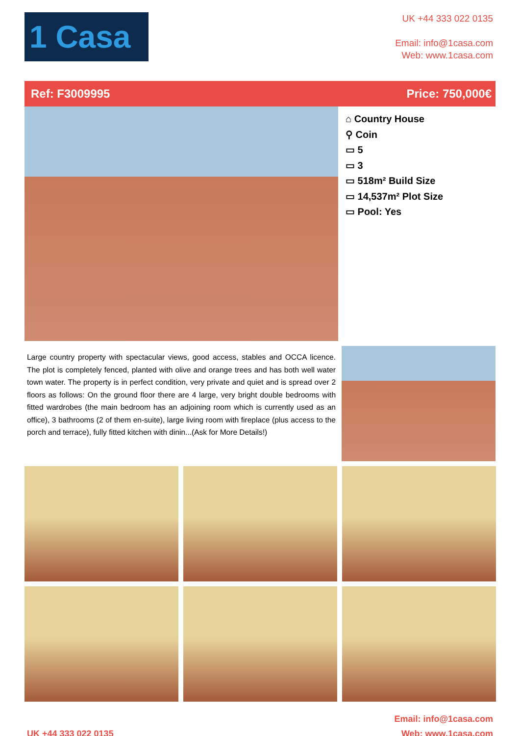1 Casa
UK +44 333 022 0135
Email: info@1casa.com
Web: www.1casa.com
Ref: F3009995 Price: 750,000€
⌂ Country House
⚲ Coin
▭ 5
▭ 3
▭ 518m² Build Size
▭ 14,537m² Plot Size
▭ Pool: Yes
Large country property with spectacular views, good access, stables and OCCA licence. The plot is completely fenced, planted with olive and orange trees and has both well water town water. The property is in perfect condition, very private and quiet and is spread over 2 floors as follows: On the ground floor there are 4 large, very bright double bedrooms with fitted wardrobes (the main bedroom has an adjoining room which is currently used as an office), 3 bathrooms (2 of them en-suite), large living room with fireplace (plus access to the porch and terrace), fully fitted kitchen with dinin...(Ask for More Details!)
UK +44 333 022 0135 Email: info@1casa.com
Web: www.1casa.com